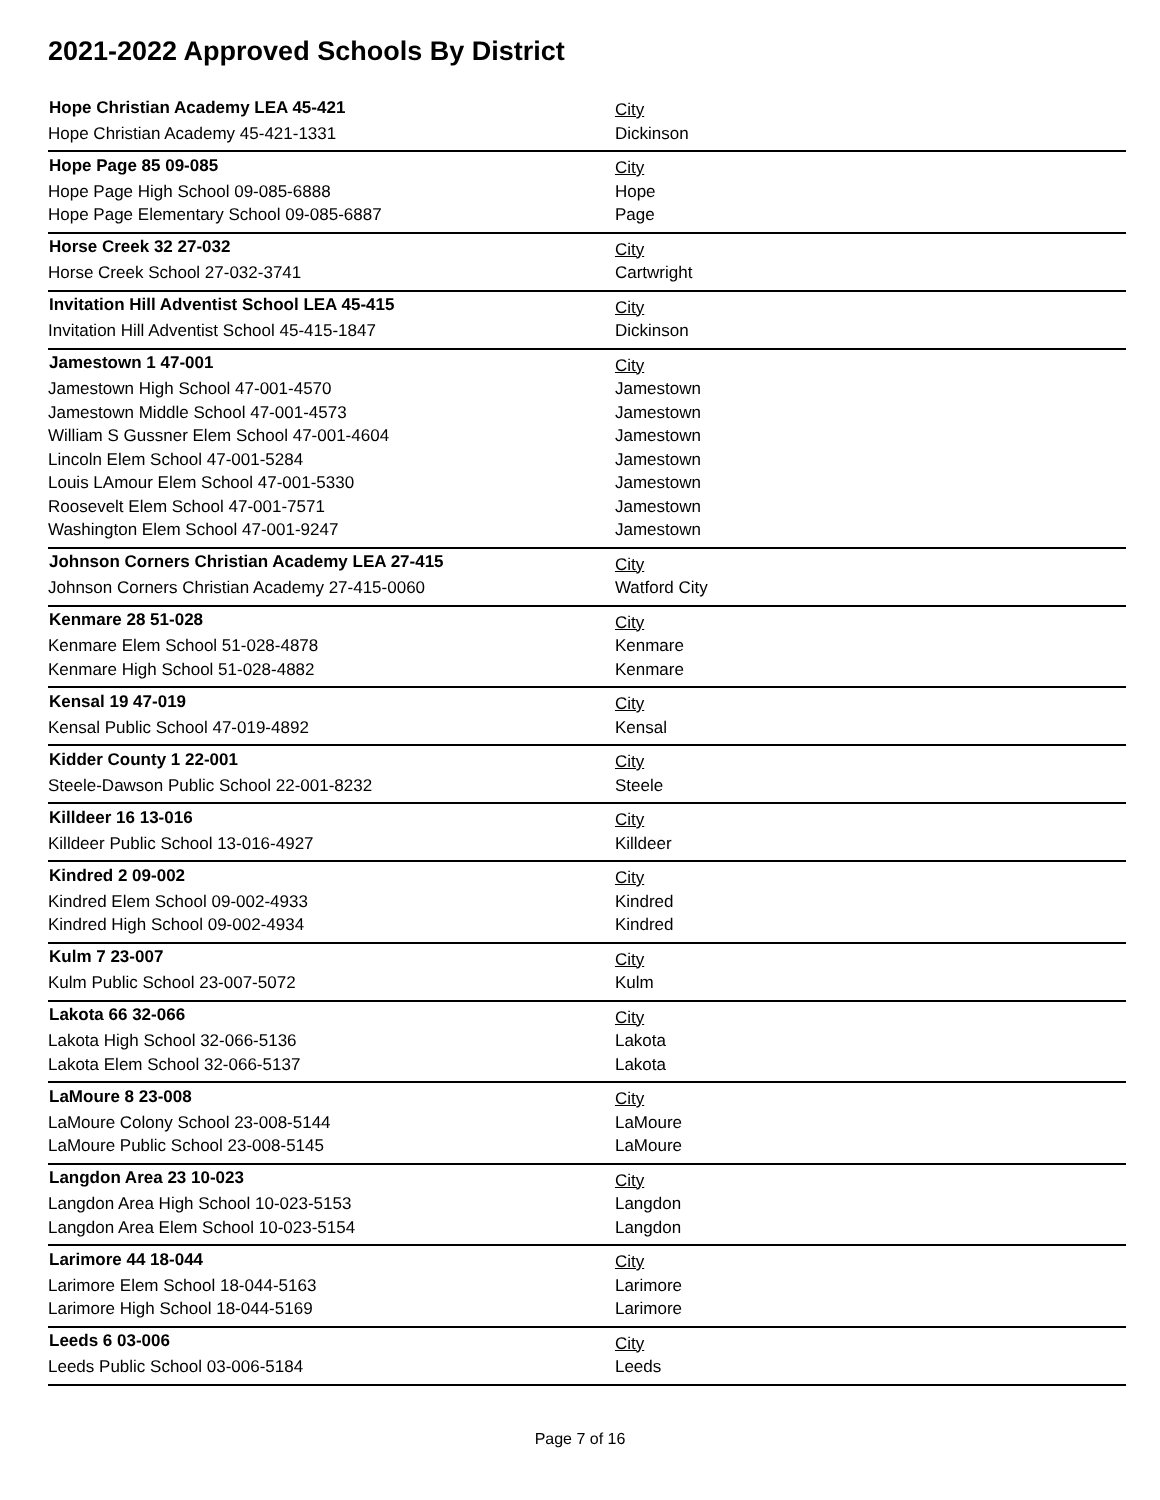2021-2022 Approved Schools By District
| Hope Christian Academy LEA 45-421 | City |
| Hope Christian Academy 45-421-1331 | Dickinson |
| Hope Page 85 09-085 | City |
| Hope Page High School 09-085-6888 | Hope |
| Hope Page Elementary School 09-085-6887 | Page |
| Horse Creek 32 27-032 | City |
| Horse Creek School 27-032-3741 | Cartwright |
| Invitation Hill Adventist School LEA 45-415 | City |
| Invitation Hill Adventist School 45-415-1847 | Dickinson |
| Jamestown 1 47-001 | City |
| Jamestown High School 47-001-4570 | Jamestown |
| Jamestown Middle School 47-001-4573 | Jamestown |
| William S Gussner Elem School 47-001-4604 | Jamestown |
| Lincoln Elem School 47-001-5284 | Jamestown |
| Louis LAmour Elem School 47-001-5330 | Jamestown |
| Roosevelt Elem School 47-001-7571 | Jamestown |
| Washington Elem School 47-001-9247 | Jamestown |
| Johnson Corners Christian Academy LEA 27-415 | City |
| Johnson Corners Christian Academy 27-415-0060 | Watford City |
| Kenmare 28 51-028 | City |
| Kenmare Elem School 51-028-4878 | Kenmare |
| Kenmare High School 51-028-4882 | Kenmare |
| Kensal 19 47-019 | City |
| Kensal Public School 47-019-4892 | Kensal |
| Kidder County 1 22-001 | City |
| Steele-Dawson Public School 22-001-8232 | Steele |
| Killdeer 16 13-016 | City |
| Killdeer Public School 13-016-4927 | Killdeer |
| Kindred 2 09-002 | City |
| Kindred Elem School 09-002-4933 | Kindred |
| Kindred High School 09-002-4934 | Kindred |
| Kulm 7 23-007 | City |
| Kulm Public School 23-007-5072 | Kulm |
| Lakota 66 32-066 | City |
| Lakota High School 32-066-5136 | Lakota |
| Lakota Elem School 32-066-5137 | Lakota |
| LaMoure 8 23-008 | City |
| LaMoure Colony School 23-008-5144 | LaMoure |
| LaMoure Public School 23-008-5145 | LaMoure |
| Langdon Area 23 10-023 | City |
| Langdon Area High School 10-023-5153 | Langdon |
| Langdon Area Elem School 10-023-5154 | Langdon |
| Larimore 44 18-044 | City |
| Larimore Elem School 18-044-5163 | Larimore |
| Larimore High School 18-044-5169 | Larimore |
| Leeds 6 03-006 | City |
| Leeds Public School 03-006-5184 | Leeds |
Page 7 of 16